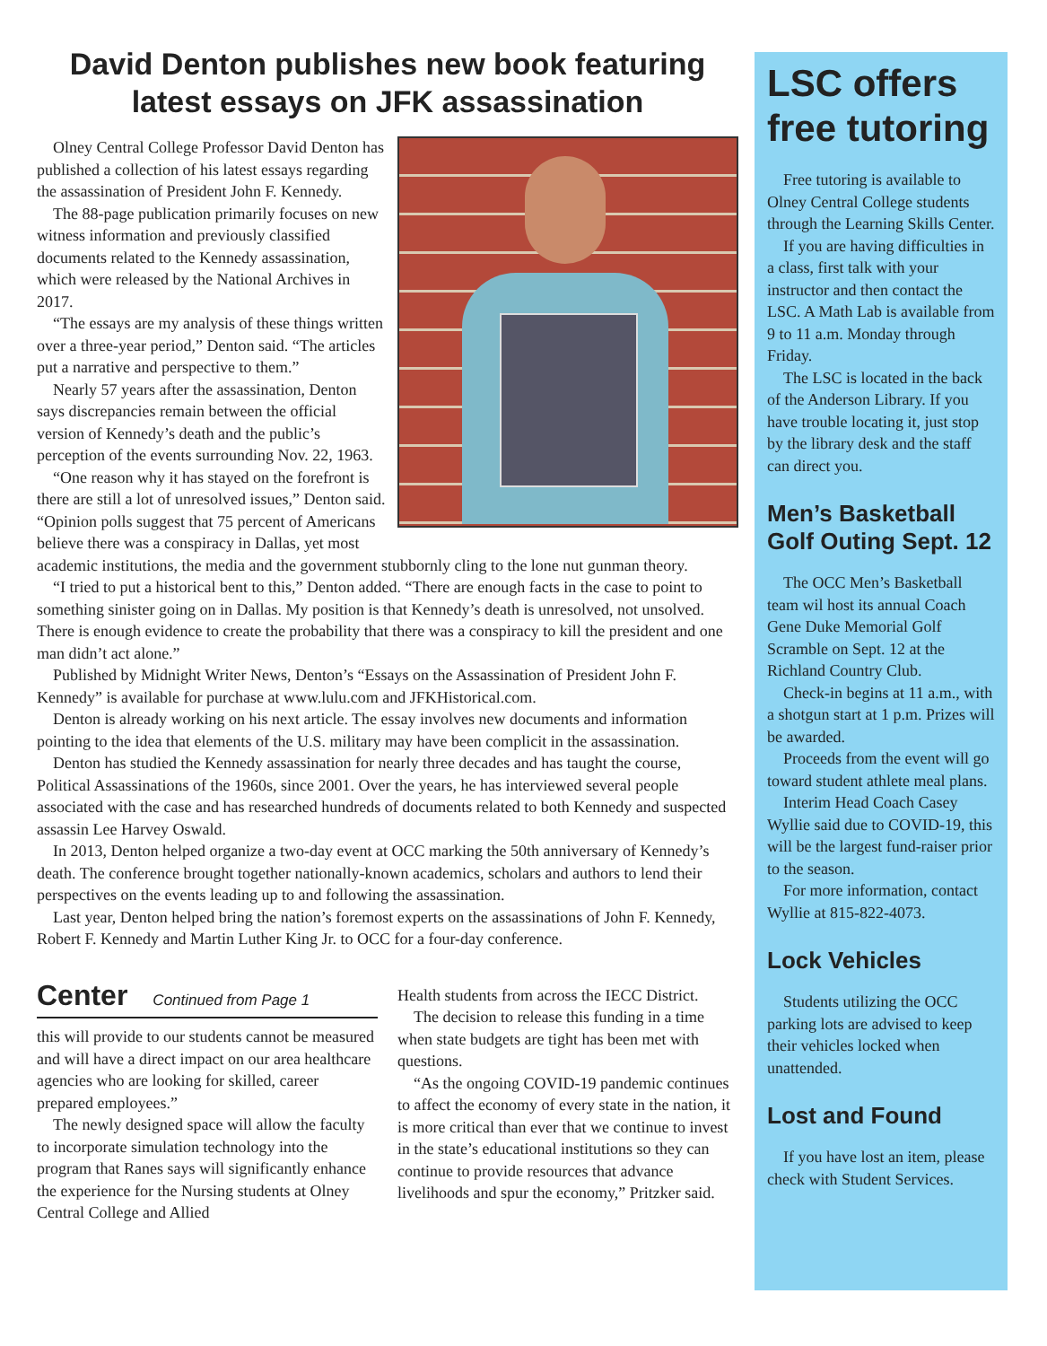David Denton publishes new book featuring latest essays on JFK assassination
Olney Central College Professor David Denton has published a collection of his latest essays regarding the assassination of President John F. Kennedy.
The 88-page publication primarily focuses on new witness information and previously classified documents related to the Kennedy assassination, which were released by the National Archives in 2017.
“The essays are my analysis of these things written over a three-year period,” Denton said. “The articles put a narrative and perspective to them.”
Nearly 57 years after the assassination, Denton says discrepancies remain between the official version of Kennedy’s death and the public’s perception of the events surrounding Nov. 22, 1963.
“One reason why it has stayed on the forefront is there are still a lot of unresolved issues,” Denton said. “Opinion polls suggest that 75 percent of Americans believe there was a conspiracy in Dallas, yet most academic institutions, the media and the government stubbornly cling to the lone nut gunman theory.
“I tried to put a historical bent to this,” Denton added. “There are enough facts in the case to point to something sinister going on in Dallas. My position is that Kennedy’s death is unresolved, not unsolved. There is enough evidence to create the probability that there was a conspiracy to kill the president and one man didn’t act alone.”
Published by Midnight Writer News, Denton’s “Essays on the Assassination of President John F. Kennedy” is available for purchase at www.lulu.com and JFKHistorical.com.
Denton is already working on his next article. The essay involves new documents and information pointing to the idea that elements of the U.S. military may have been complicit in the assassination.
Denton has studied the Kennedy assassination for nearly three decades and has taught the course, Political Assassinations of the 1960s, since 2001. Over the years, he has interviewed several people associated with the case and has researched hundreds of documents related to both Kennedy and suspected assassin Lee Harvey Oswald.
In 2013, Denton helped organize a two-day event at OCC marking the 50th anniversary of Kennedy’s death. The conference brought together nationally-known academics, scholars and authors to lend their perspectives on the events leading up to and following the assassination.
Last year, Denton helped bring the nation’s foremost experts on the assassinations of John F. Kennedy, Robert F. Kennedy and Martin Luther King Jr. to OCC for a four-day conference.
Center
Continued from Page 1
this will provide to our students cannot be measured and will have a direct impact on our area healthcare agencies who are looking for skilled, career prepared employees.”
The newly designed space will allow the faculty to incorporate simulation technology into the program that Ranes says will significantly enhance the experience for the Nursing students at Olney Central College and Allied
Health students from across the IECC District.
The decision to release this funding in a time when state budgets are tight has been met with questions.
“As the ongoing COVID-19 pandemic continues to affect the economy of every state in the nation, it is more critical than ever that we continue to invest in the state’s educational institutions so they can continue to provide resources that advance livelihoods and spur the economy,” Pritzker said.
LSC offers free tutoring
Free tutoring is available to Olney Central College students through the Learning Skills Center.
If you are having difficulties in a class, first talk with your instructor and then contact the LSC. A Math Lab is available from 9 to 11 a.m. Monday through Friday.
The LSC is located in the back of the Anderson Library. If you have trouble locating it, just stop by the library desk and the staff can direct you.
Men’s Basketball Golf Outing Sept. 12
The OCC Men’s Basketball team wil host its annual Coach Gene Duke Memorial Golf Scramble on Sept. 12 at the Richland Country Club.
Check-in begins at 11 a.m., with a shotgun start at 1 p.m. Prizes will be awarded.
Proceeds from the event will go toward student athlete meal plans.
Interim Head Coach Casey Wyllie said due to COVID-19, this will be the largest fund-raiser prior to the season.
For more information, contact Wyllie at 815-822-4073.
Lock Vehicles
Students utilizing the OCC parking lots are advised to keep their vehicles locked when unattended.
Lost and Found
If you have lost an item, please check with Student Services.